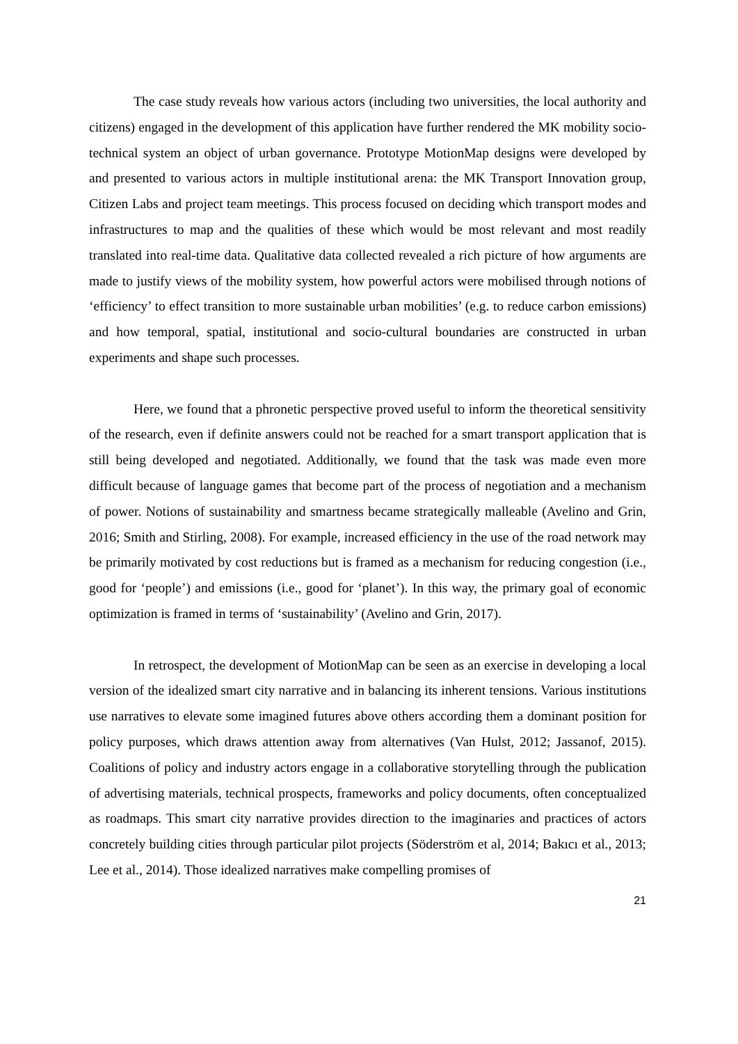The case study reveals how various actors (including two universities, the local authority and citizens) engaged in the development of this application have further rendered the MK mobility socio-technical system an object of urban governance. Prototype MotionMap designs were developed by and presented to various actors in multiple institutional arena: the MK Transport Innovation group, Citizen Labs and project team meetings. This process focused on deciding which transport modes and infrastructures to map and the qualities of these which would be most relevant and most readily translated into real-time data. Qualitative data collected revealed a rich picture of how arguments are made to justify views of the mobility system, how powerful actors were mobilised through notions of ‘efficiency’ to effect transition to more sustainable urban mobilities’ (e.g. to reduce carbon emissions) and how temporal, spatial, institutional and socio-cultural boundaries are constructed in urban experiments and shape such processes.
Here, we found that a phronetic perspective proved useful to inform the theoretical sensitivity of the research, even if definite answers could not be reached for a smart transport application that is still being developed and negotiated. Additionally, we found that the task was made even more difficult because of language games that become part of the process of negotiation and a mechanism of power. Notions of sustainability and smartness became strategically malleable (Avelino and Grin, 2016; Smith and Stirling, 2008). For example, increased efficiency in the use of the road network may be primarily motivated by cost reductions but is framed as a mechanism for reducing congestion (i.e., good for ‘people’) and emissions (i.e., good for ‘planet’). In this way, the primary goal of economic optimization is framed in terms of ‘sustainability’ (Avelino and Grin, 2017).
In retrospect, the development of MotionMap can be seen as an exercise in developing a local version of the idealized smart city narrative and in balancing its inherent tensions. Various institutions use narratives to elevate some imagined futures above others according them a dominant position for policy purposes, which draws attention away from alternatives (Van Hulst, 2012; Jassanof, 2015). Coalitions of policy and industry actors engage in a collaborative storytelling through the publication of advertising materials, technical prospects, frameworks and policy documents, often conceptualized as roadmaps. This smart city narrative provides direction to the imaginaries and practices of actors concretely building cities through particular pilot projects (Söderström et al, 2014; Bakıcı et al., 2013; Lee et al., 2014). Those idealized narratives make compelling promises of
21